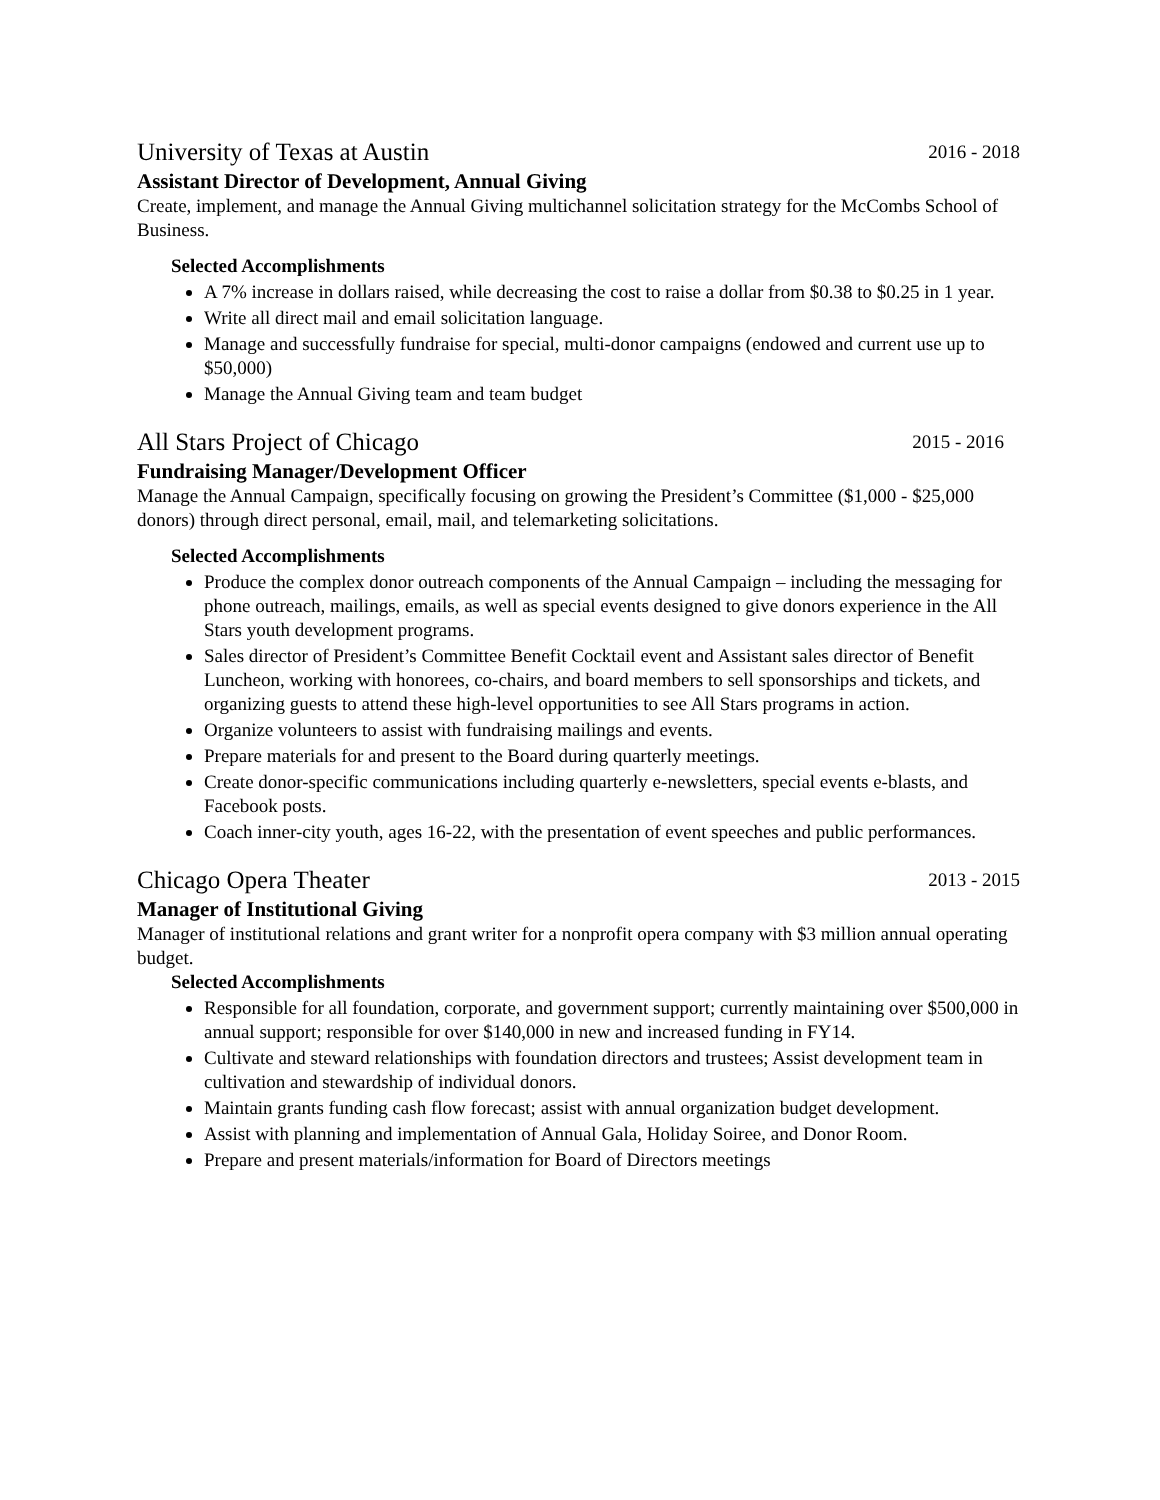University of Texas at Austin 2016 - 2018
Assistant Director of Development, Annual Giving
Create, implement, and manage the Annual Giving multichannel solicitation strategy for the McCombs School of Business.
Selected Accomplishments
A 7% increase in dollars raised, while decreasing the cost to raise a dollar from $0.38 to $0.25 in 1 year.
Write all direct mail and email solicitation language.
Manage and successfully fundraise for special, multi-donor campaigns (endowed and current use up to $50,000)
Manage the Annual Giving team and team budget
All Stars Project of Chicago 2015 - 2016
Fundraising Manager/Development Officer
Manage the Annual Campaign, specifically focusing on growing the President’s Committee ($1,000 - $25,000 donors) through direct personal, email, mail, and telemarketing solicitations.
Selected Accomplishments
Produce the complex donor outreach components of the Annual Campaign – including the messaging for phone outreach, mailings, emails, as well as special events designed to give donors experience in the All Stars youth development programs.
Sales director of President’s Committee Benefit Cocktail event and Assistant sales director of Benefit Luncheon, working with honorees, co-chairs, and board members to sell sponsorships and tickets, and organizing guests to attend these high-level opportunities to see All Stars programs in action.
Organize volunteers to assist with fundraising mailings and events.
Prepare materials for and present to the Board during quarterly meetings.
Create donor-specific communications including quarterly e-newsletters, special events e-blasts, and Facebook posts.
Coach inner-city youth, ages 16-22, with the presentation of event speeches and public performances.
Chicago Opera Theater 2013 - 2015
Manager of Institutional Giving
Manager of institutional relations and grant writer for a nonprofit opera company with $3 million annual operating budget.
Selected Accomplishments
Responsible for all foundation, corporate, and government support; currently maintaining over $500,000 in annual support; responsible for over $140,000 in new and increased funding in FY14.
Cultivate and steward relationships with foundation directors and trustees; Assist development team in cultivation and stewardship of individual donors.
Maintain grants funding cash flow forecast; assist with annual organization budget development.
Assist with planning and implementation of Annual Gala, Holiday Soiree, and Donor Room.
Prepare and present materials/information for Board of Directors meetings